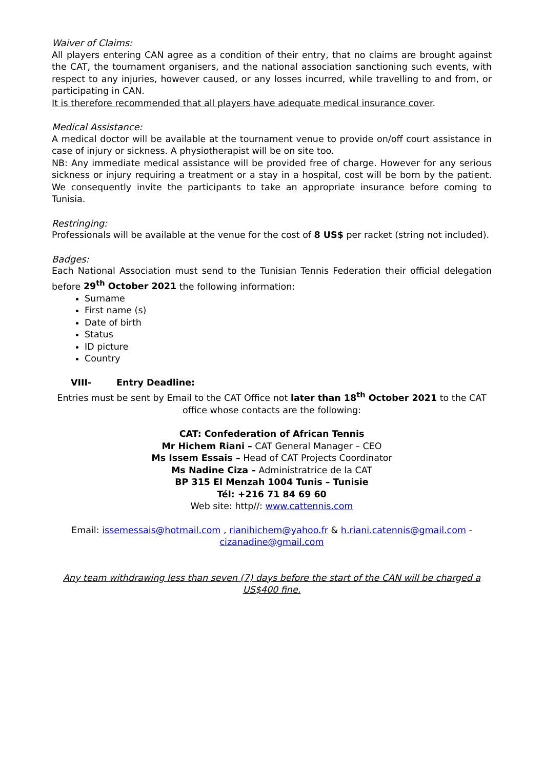Waiver of Claims:
All players entering CAN agree as a condition of their entry, that no claims are brought against the CAT, the tournament organisers, and the national association sanctioning such events, with respect to any injuries, however caused, or any losses incurred, while travelling to and from, or participating in CAN.
It is therefore recommended that all players have adequate medical insurance cover.
Medical Assistance:
A medical doctor will be available at the tournament venue to provide on/off court assistance in case of injury or sickness. A physiotherapist will be on site too.
NB: Any immediate medical assistance will be provided free of charge. However for any serious sickness or injury requiring a treatment or a stay in a hospital, cost will be born by the patient. We consequently invite the participants to take an appropriate insurance before coming to Tunisia.
Restringing:
Professionals will be available at the venue for the cost of 8 US$ per racket (string not included).
Badges:
Each National Association must send to the Tunisian Tennis Federation their official delegation before 29<sup>th</sup> October 2021 the following information:
Surname
First name (s)
Date of birth
Status
ID picture
Country
VIII- Entry Deadline:
Entries must be sent by Email to the CAT Office not later than 18<sup>th</sup> October 2021 to the CAT office whose contacts are the following:
CAT: Confederation of African Tennis
Mr Hichem Riani – CAT General Manager – CEO
Ms Issem Essais – Head of CAT Projects Coordinator
Ms Nadine Ciza – Administratrice de la CAT
BP 315 El Menzah 1004 Tunis – Tunisie
Tél: +216 71 84 69 60
Web site: http//: www.cattennis.com
Email: issemessais@hotmail.com , rianihichem@yahoo.fr & h.riani.catennis@gmail.com - cizanadine@gmail.com
Any team withdrawing less than seven (7) days before the start of the CAN will be charged a US$400 fine.